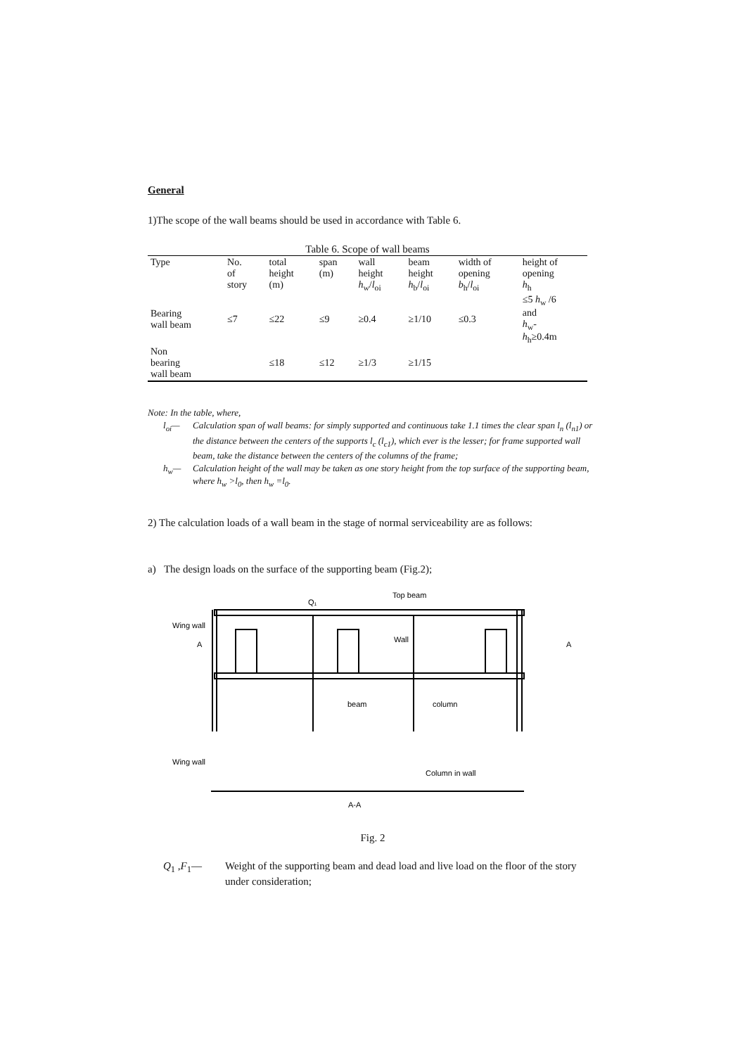General
1)The scope of the wall beams should be used in accordance with Table 6.
Table 6. Scope of wall beams
| Type | No. of story | total height (m) | span (m) | wall height h<sub>w</sub>/ l<sub>oi</sub> | beam height h<sub>b</sub>/ l<sub>oi</sub> | width of opening b<sub>h</sub>/ l<sub>oi</sub> | height of opening h<sub>h</sub> |
| --- | --- | --- | --- | --- | --- | --- | --- |
| Bearing wall beam | ≤7 | ≤22 | ≤9 | ≥0.4 | ≥1/10 | ≤0.3 | ≤5 h<sub>w</sub> /6 and h<sub>w</sub>- h<sub>h</sub>≥0.4m |
| Non bearing wall beam | | ≤18 | ≤12 | ≥1/3 | ≥1/15 | | |
Note: In the table, where,
l<sub>oi</sub>— Calculation span of wall beams: for simply supported and continuous take 1.1 times the clear span l<sub>n</sub> (l<sub>n1</sub>) or the distance between the centers of the supports l<sub>c</sub> (l<sub>c1</sub>), which ever is the lesser; for frame supported wall beam, take the distance between the centers of the columns of the frame;
h<sub>w</sub>— Calculation height of the wall may be taken as one story height from the top surface of the supporting beam, where h<sub>w</sub> >l<sub>0</sub>, then h<sub>w</sub> =l<sub>0</sub>.
2) The calculation loads of a wall beam in the stage of normal serviceability are as follows:
a) The design loads on the surface of the supporting beam (Fig.2);
Q₁
Top beam
Wing wall
Wall
beam
column
Wing wall
Column in wall
A-A
A
A
Fig. 2
Q<sub>1</sub> ,F<sub>1</sub>— Weight of the supporting beam and dead load and live load on the floor of the story under consideration;